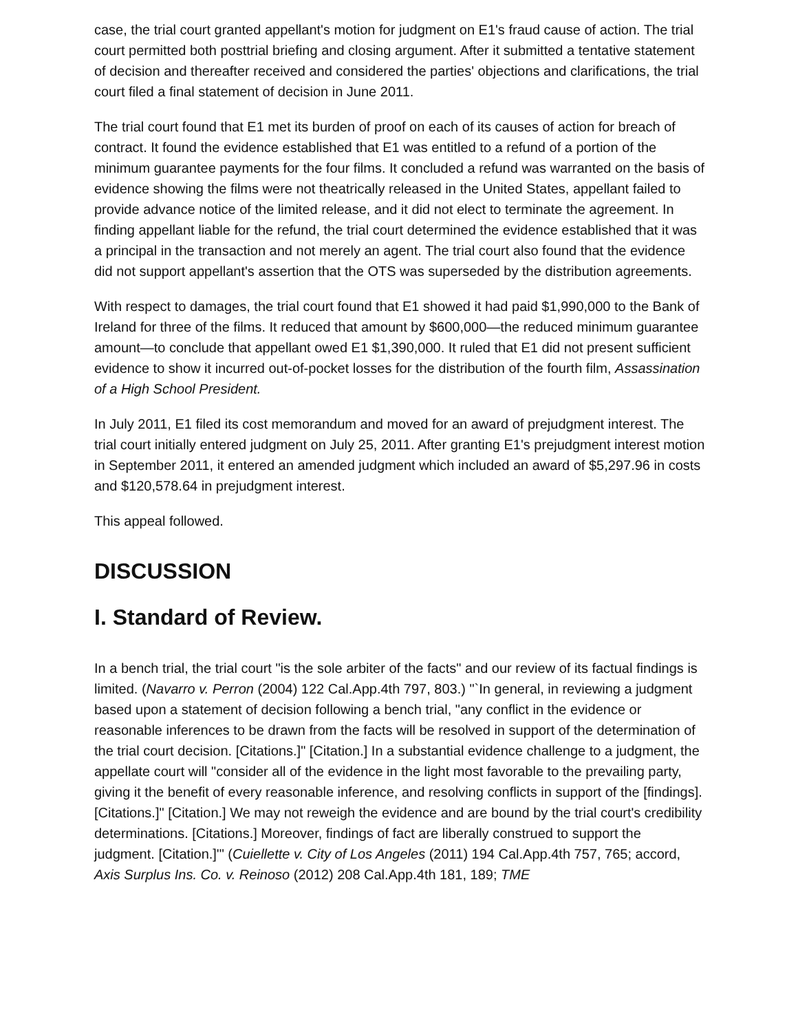case, the trial court granted appellant's motion for judgment on E1's fraud cause of action. The trial court permitted both posttrial briefing and closing argument. After it submitted a tentative statement of decision and thereafter received and considered the parties' objections and clarifications, the trial court filed a final statement of decision in June 2011.
The trial court found that E1 met its burden of proof on each of its causes of action for breach of contract. It found the evidence established that E1 was entitled to a refund of a portion of the minimum guarantee payments for the four films. It concluded a refund was warranted on the basis of evidence showing the films were not theatrically released in the United States, appellant failed to provide advance notice of the limited release, and it did not elect to terminate the agreement. In finding appellant liable for the refund, the trial court determined the evidence established that it was a principal in the transaction and not merely an agent. The trial court also found that the evidence did not support appellant's assertion that the OTS was superseded by the distribution agreements.
With respect to damages, the trial court found that E1 showed it had paid $1,990,000 to the Bank of Ireland for three of the films. It reduced that amount by $600,000—the reduced minimum guarantee amount—to conclude that appellant owed E1 $1,390,000. It ruled that E1 did not present sufficient evidence to show it incurred out-of-pocket losses for the distribution of the fourth film, Assassination of a High School President.
In July 2011, E1 filed its cost memorandum and moved for an award of prejudgment interest. The trial court initially entered judgment on July 25, 2011. After granting E1's prejudgment interest motion in September 2011, it entered an amended judgment which included an award of $5,297.96 in costs and $120,578.64 in prejudgment interest.
This appeal followed.
DISCUSSION
I. Standard of Review.
In a bench trial, the trial court "is the sole arbiter of the facts" and our review of its factual findings is limited. (Navarro v. Perron (2004) 122 Cal.App.4th 797, 803.) "`In general, in reviewing a judgment based upon a statement of decision following a bench trial, "any conflict in the evidence or reasonable inferences to be drawn from the facts will be resolved in support of the determination of the trial court decision. [Citations.]" [Citation.] In a substantial evidence challenge to a judgment, the appellate court will "consider all of the evidence in the light most favorable to the prevailing party, giving it the benefit of every reasonable inference, and resolving conflicts in support of the [findings]. [Citations.]" [Citation.] We may not reweigh the evidence and are bound by the trial court's credibility determinations. [Citations.] Moreover, findings of fact are liberally construed to support the judgment. [Citation.]'" (Cuiellette v. City of Los Angeles (2011) 194 Cal.App.4th 757, 765; accord, Axis Surplus Ins. Co. v. Reinoso (2012) 208 Cal.App.4th 181, 189; TME